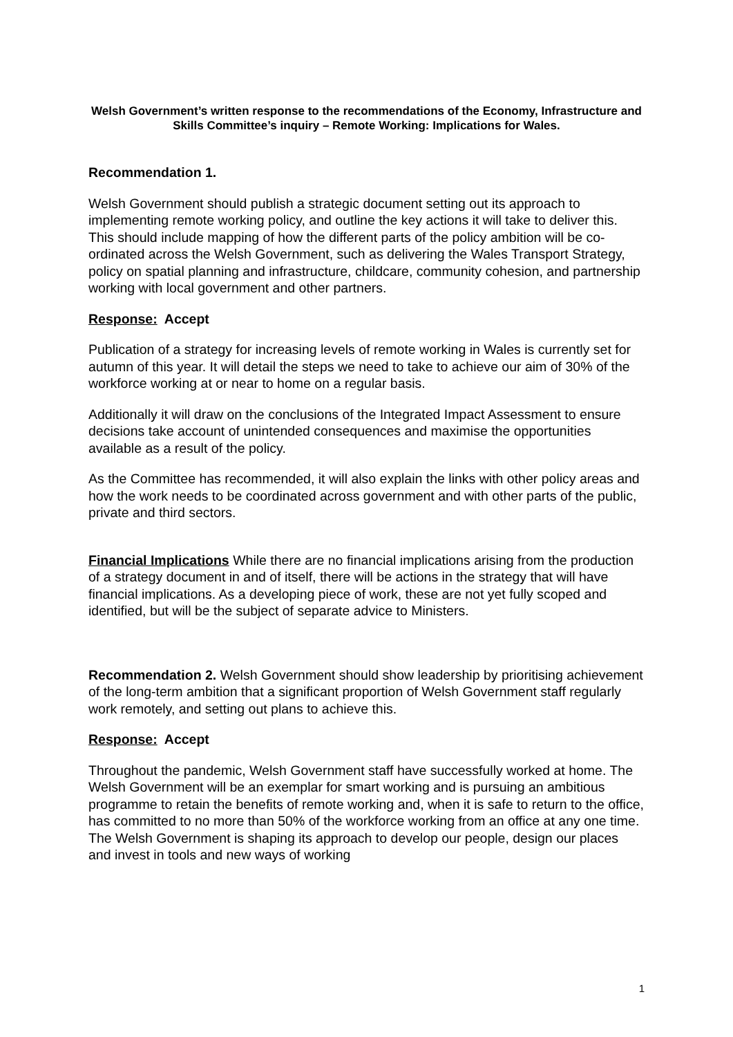Welsh Government’s written response to the recommendations of the Economy, Infrastructure and Skills Committee’s inquiry – Remote Working: Implications for Wales.
Recommendation 1.
Welsh Government should publish a strategic document setting out its approach to implementing remote working policy, and outline the key actions it will take to deliver this. This should include mapping of how the different parts of the policy ambition will be co-ordinated across the Welsh Government, such as delivering the Wales Transport Strategy, policy on spatial planning and infrastructure, childcare, community cohesion, and partnership working with local government and other partners.
Response: Accept
Publication of a strategy for increasing levels of remote working in Wales is currently set for autumn of this year. It will detail the steps we need to take to achieve our aim of 30% of the workforce working at or near to home on a regular basis.
Additionally it will draw on the conclusions of the Integrated Impact Assessment to ensure decisions take account of unintended consequences and maximise the opportunities available as a result of the policy.
As the Committee has recommended, it will also explain the links with other policy areas and how the work needs to be coordinated across government and with other parts of the public, private and third sectors.
Financial Implications While there are no financial implications arising from the production of a strategy document in and of itself, there will be actions in the strategy that will have financial implications. As a developing piece of work, these are not yet fully scoped and identified, but will be the subject of separate advice to Ministers.
Recommendation 2. Welsh Government should show leadership by prioritising achievement of the long-term ambition that a significant proportion of Welsh Government staff regularly work remotely, and setting out plans to achieve this.
Response: Accept
Throughout the pandemic, Welsh Government staff have successfully worked at home. The Welsh Government will be an exemplar for smart working and is pursuing an ambitious programme to retain the benefits of remote working and, when it is safe to return to the office, has committed to no more than 50% of the workforce working from an office at any one time. The Welsh Government is shaping its approach to develop our people, design our places and invest in tools and new ways of working
1